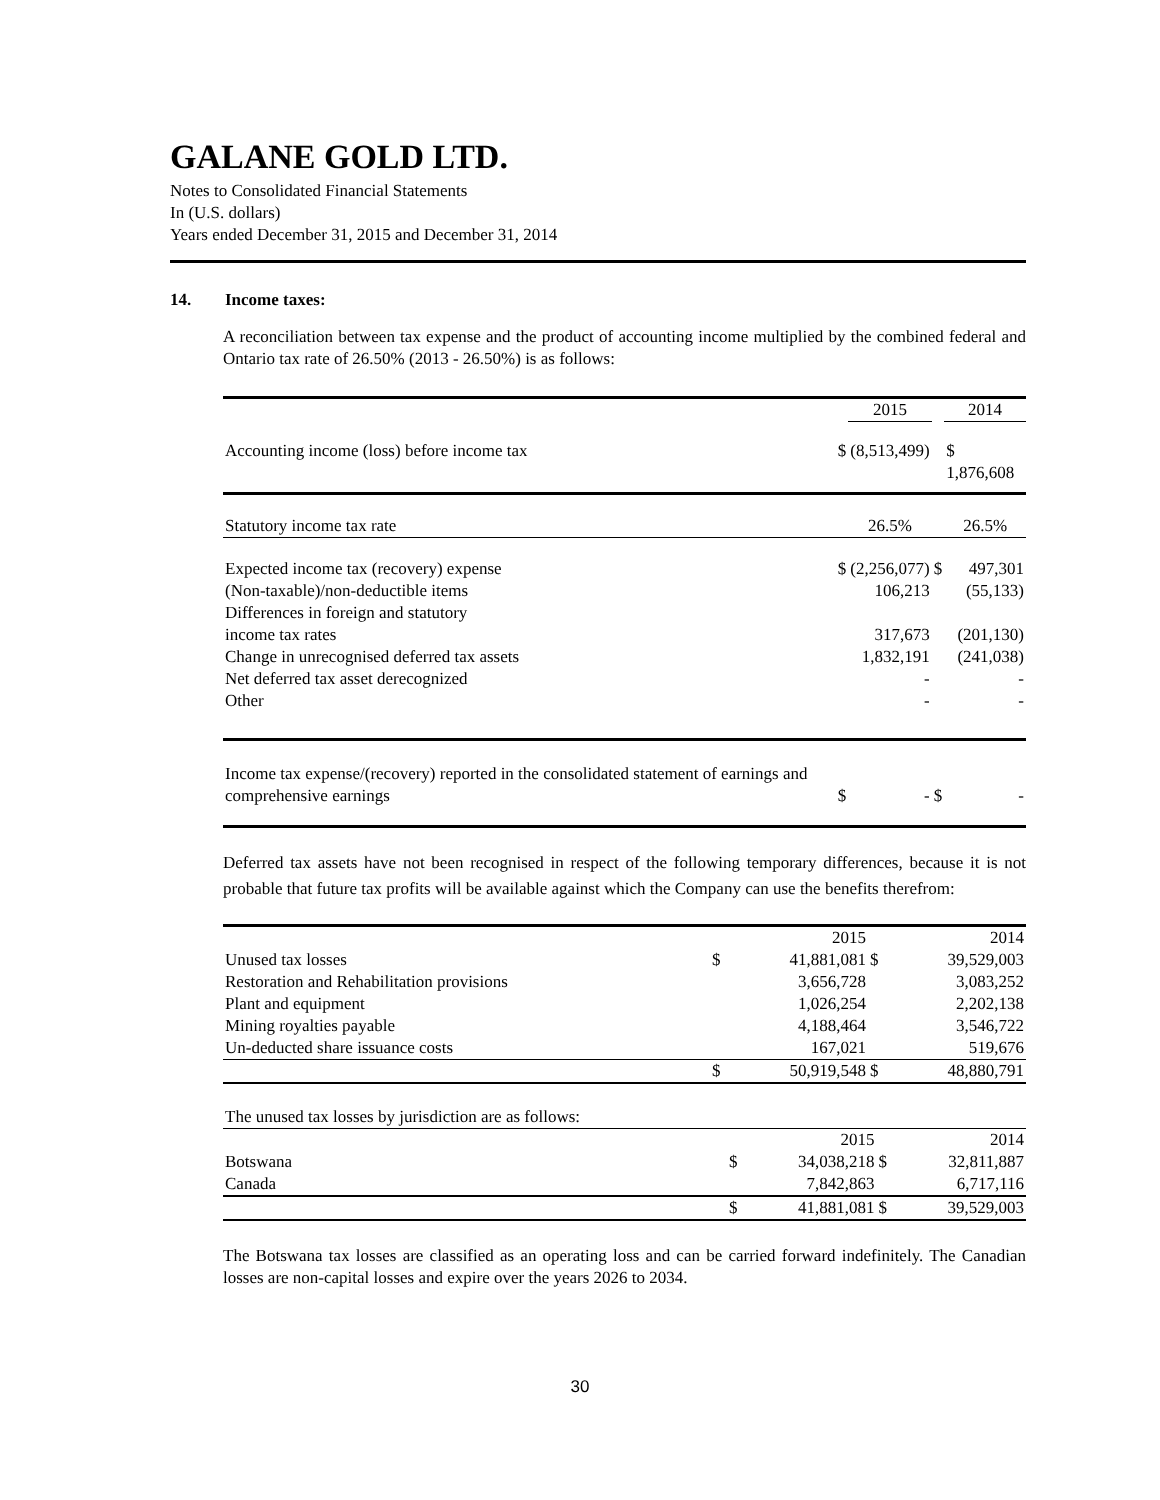GALANE GOLD LTD.
Notes to Consolidated Financial Statements
In (U.S. dollars)
Years ended December 31, 2015 and December 31, 2014
14. Income taxes:
A reconciliation between tax expense and the product of accounting income multiplied by the combined federal and Ontario tax rate of 26.50% (2013 - 26.50%) is as follows:
| | | 2015 | | 2014 |
| --- | --- | --- | --- | --- |
| Accounting income (loss) before income tax | $ | (8,513,499) | | $ 1,876,608 |
| Statutory income tax rate | | 26.5% | | 26.5% |
| Expected income tax (recovery) expense | $ | (2,256,077) | $ | 497,301 |
| (Non-taxable)/non-deductible items | | 106,213 | | (55,133) |
| Differences in foreign and statutory income tax rates | | 317,673 | | (201,130) |
| Change in unrecognised deferred tax assets | | 1,832,191 | | (241,038) |
| Net deferred tax asset derecognized | | - | | - |
| Other | | - | | - |
| Income tax expense/(recovery) reported in the consolidated statement of earnings and comprehensive earnings | $ | - | $ | - |
Deferred tax assets have not been recognised in respect of the following temporary differences, because it is not probable that future tax profits will be available against which the Company can use the benefits therefrom:
| | | 2015 | | 2014 |
| --- | --- | --- | --- | --- |
| Unused tax losses | $ | 41,881,081 | $ | 39,529,003 |
| Restoration and Rehabilitation provisions | | 3,656,728 | | 3,083,252 |
| Plant and equipment | | 1,026,254 | | 2,202,138 |
| Mining royalties payable | | 4,188,464 | | 3,546,722 |
| Un-deducted share issuance costs | | 167,021 | | 519,676 |
| | $ | 50,919,548 | $ | 48,880,791 |
| The unused tax losses by jurisdiction are as follows: | | | | |
| | | 2015 | | 2014 |
| Botswana | $ | 34,038,218 | $ | 32,811,887 |
| Canada | | 7,842,863 | | 6,717,116 |
| | $ | 41,881,081 | $ | 39,529,003 |
The Botswana tax losses are classified as an operating loss and can be carried forward indefinitely. The Canadian losses are non-capital losses and expire over the years 2026 to 2034.
30